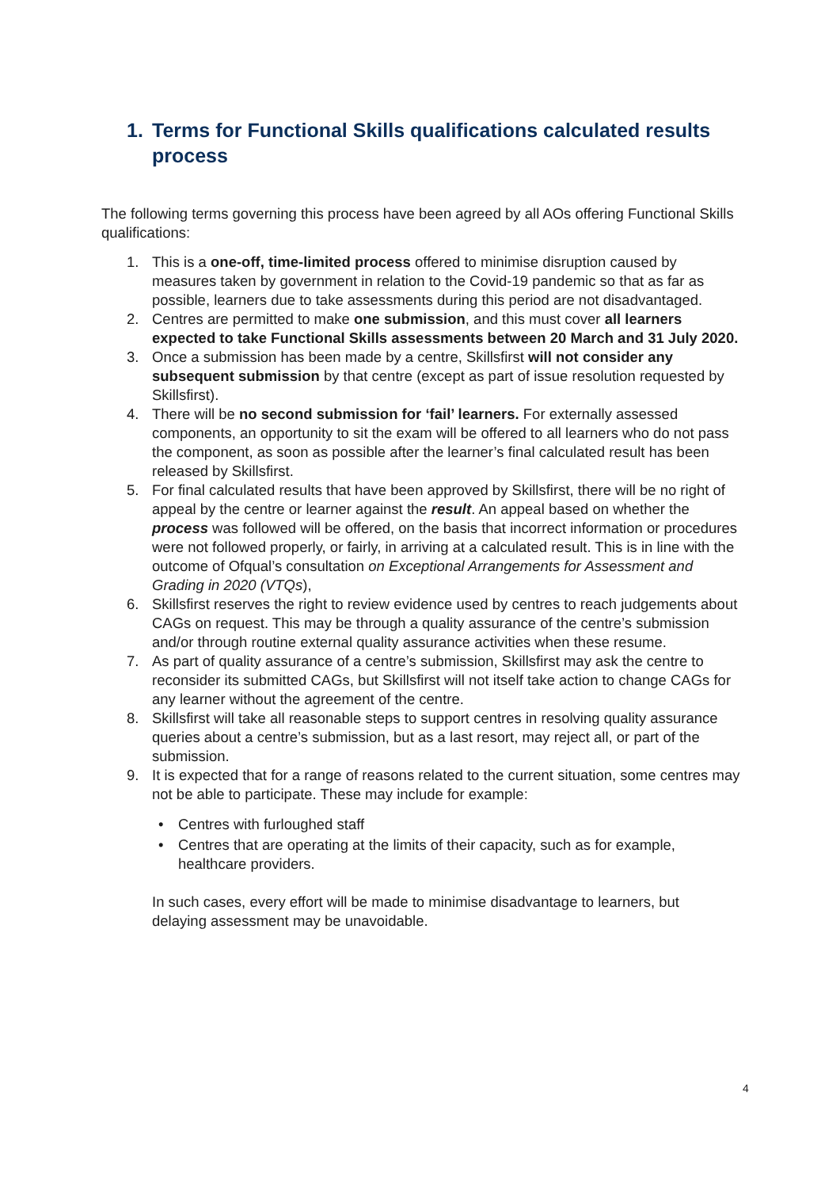1. Terms for Functional Skills qualifications calculated results process
The following terms governing this process have been agreed by all AOs offering Functional Skills qualifications:
1. This is a one-off, time-limited process offered to minimise disruption caused by measures taken by government in relation to the Covid-19 pandemic so that as far as possible, learners due to take assessments during this period are not disadvantaged.
2. Centres are permitted to make one submission, and this must cover all learners expected to take Functional Skills assessments between 20 March and 31 July 2020.
3. Once a submission has been made by a centre, Skillsfirst will not consider any subsequent submission by that centre (except as part of issue resolution requested by Skillsfirst).
4. There will be no second submission for ‘fail’ learners. For externally assessed components, an opportunity to sit the exam will be offered to all learners who do not pass the component, as soon as possible after the learner’s final calculated result has been released by Skillsfirst.
5. For final calculated results that have been approved by Skillsfirst, there will be no right of appeal by the centre or learner against the result. An appeal based on whether the process was followed will be offered, on the basis that incorrect information or procedures were not followed properly, or fairly, in arriving at a calculated result. This is in line with the outcome of Ofqual’s consultation on Exceptional Arrangements for Assessment and Grading in 2020 (VTQs),
6. Skillsfirst reserves the right to review evidence used by centres to reach judgements about CAGs on request. This may be through a quality assurance of the centre’s submission and/or through routine external quality assurance activities when these resume.
7. As part of quality assurance of a centre’s submission, Skillsfirst may ask the centre to reconsider its submitted CAGs, but Skillsfirst will not itself take action to change CAGs for any learner without the agreement of the centre.
8. Skillsfirst will take all reasonable steps to support centres in resolving quality assurance queries about a centre’s submission, but as a last resort, may reject all, or part of the submission.
9. It is expected that for a range of reasons related to the current situation, some centres may not be able to participate. These may include for example:
• Centres with furloughed staff
• Centres that are operating at the limits of their capacity, such as for example, healthcare providers.
In such cases, every effort will be made to minimise disadvantage to learners, but delaying assessment may be unavoidable.
4